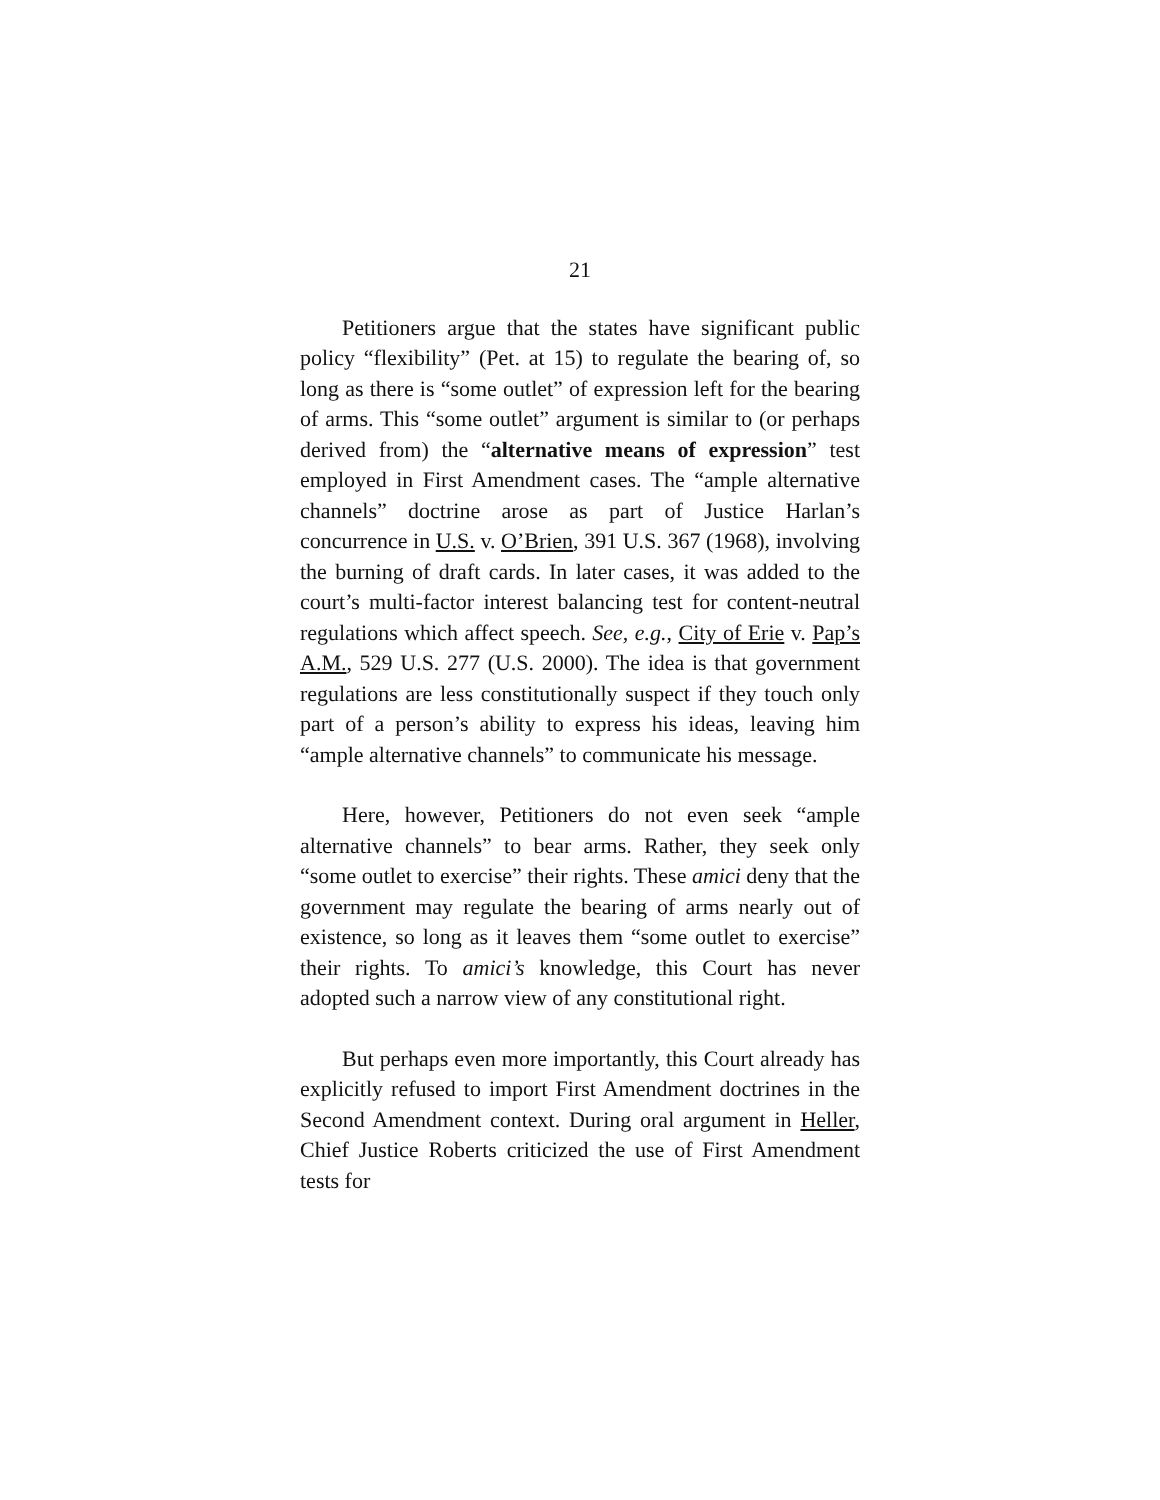21
Petitioners argue that the states have significant public policy “flexibility” (Pet. at 15) to regulate the bearing of, so long as there is “some outlet” of expression left for the bearing of arms. This “some outlet” argument is similar to (or perhaps derived from) the “alternative means of expression” test employed in First Amendment cases. The “ample alternative channels” doctrine arose as part of Justice Harlan’s concurrence in U.S. v. O’Brien, 391 U.S. 367 (1968), involving the burning of draft cards. In later cases, it was added to the court’s multi-factor interest balancing test for content-neutral regulations which affect speech. See, e.g., City of Erie v. Pap’s A.M., 529 U.S. 277 (U.S. 2000). The idea is that government regulations are less constitutionally suspect if they touch only part of a person’s ability to express his ideas, leaving him “ample alternative channels” to communicate his message.
Here, however, Petitioners do not even seek “ample alternative channels” to bear arms. Rather, they seek only “some outlet to exercise” their rights. These amici deny that the government may regulate the bearing of arms nearly out of existence, so long as it leaves them “some outlet to exercise” their rights. To amici’s knowledge, this Court has never adopted such a narrow view of any constitutional right.
But perhaps even more importantly, this Court already has explicitly refused to import First Amendment doctrines in the Second Amendment context. During oral argument in Heller, Chief Justice Roberts criticized the use of First Amendment tests for